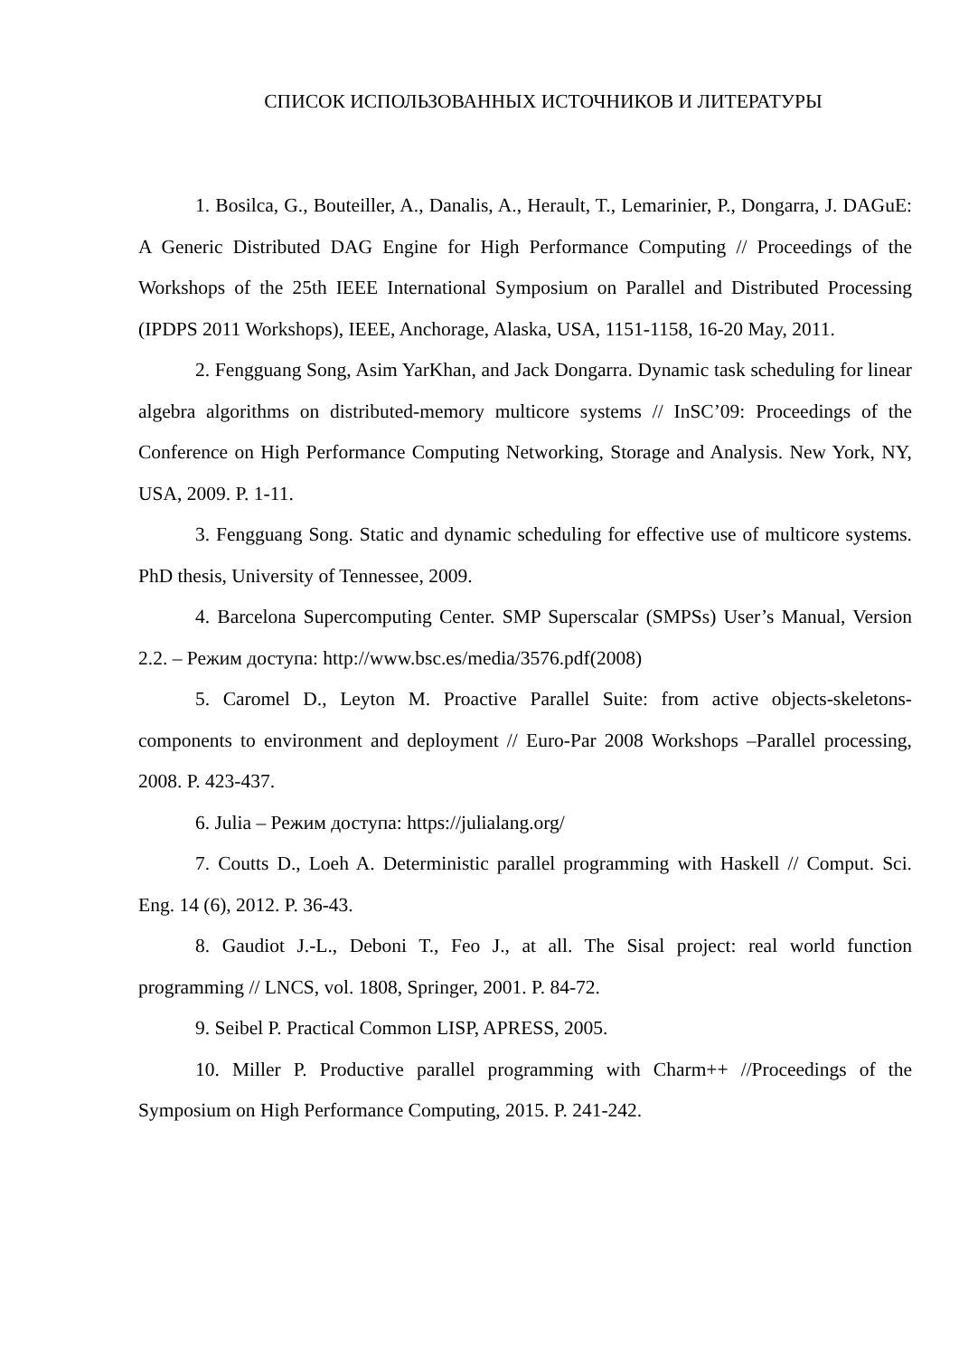СПИСОК ИСПОЛЬЗОВАННЫХ ИСТОЧНИКОВ И ЛИТЕРАТУРЫ
1. Bosilca, G., Bouteiller, A., Danalis, A., Herault, T., Lemarinier, P., Dongarra, J. DAGuE: A Generic Distributed DAG Engine for High Performance Computing // Proceedings of the Workshops of the 25th IEEE International Symposium on Parallel and Distributed Processing (IPDPS 2011 Workshops), IEEE, Anchorage, Alaska, USA, 1151-1158, 16-20 May, 2011.
2. Fengguang Song, Asim YarKhan, and Jack Dongarra. Dynamic task scheduling for linear algebra algorithms on distributed-memory multicore systems // InSC’09: Proceedings of the Conference on High Performance Computing Networking, Storage and Analysis. New York, NY, USA, 2009. P. 1-11.
3. Fengguang Song. Static and dynamic scheduling for effective use of multicore systems. PhD thesis, University of Tennessee, 2009.
4. Barcelona Supercomputing Center. SMP Superscalar (SMPSs) User’s Manual, Version 2.2. – Режим доступа: http://www.bsc.es/media/3576.pdf(2008)
5. Caromel D., Leyton M. Proactive Parallel Suite: from active objects-skeletons-components to environment and deployment // Euro-Par 2008 Workshops –Parallel processing, 2008. P. 423-437.
6. Julia – Режим доступа: https://julialang.org/
7. Coutts D., Loeh A. Deterministic parallel programming with Haskell // Comput. Sci. Eng. 14 (6), 2012. P. 36-43.
8. Gaudiot J.-L., Deboni T., Feo J., at all. The Sisal project: real world function programming // LNCS, vol. 1808, Springer, 2001. P. 84-72.
9. Seibel P. Practical Common LISP, APRESS, 2005.
10. Miller P. Productive parallel programming with Charm++ //Proceedings of the Symposium on High Performance Computing, 2015. P. 241-242.